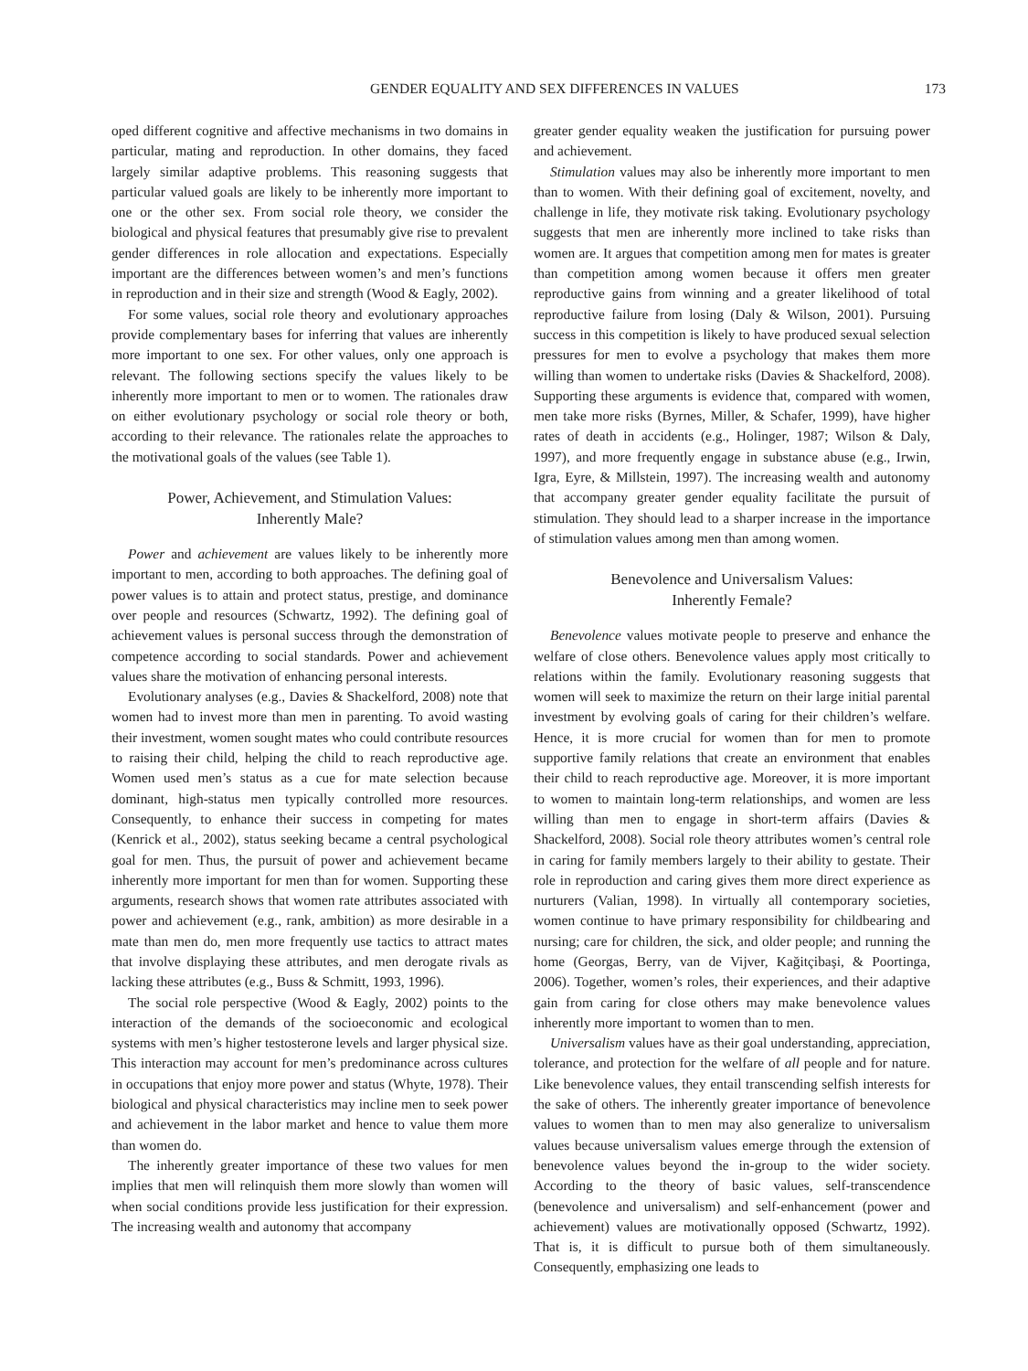GENDER EQUALITY AND SEX DIFFERENCES IN VALUES 173
oped different cognitive and affective mechanisms in two domains in particular, mating and reproduction. In other domains, they faced largely similar adaptive problems. This reasoning suggests that particular valued goals are likely to be inherently more important to one or the other sex. From social role theory, we consider the biological and physical features that presumably give rise to prevalent gender differences in role allocation and expectations. Especially important are the differences between women’s and men’s functions in reproduction and in their size and strength (Wood & Eagly, 2002).
For some values, social role theory and evolutionary approaches provide complementary bases for inferring that values are inherently more important to one sex. For other values, only one approach is relevant. The following sections specify the values likely to be inherently more important to men or to women. The rationales draw on either evolutionary psychology or social role theory or both, according to their relevance. The rationales relate the approaches to the motivational goals of the values (see Table 1).
Power, Achievement, and Stimulation Values:
Inherently Male?
Power and achievement are values likely to be inherently more important to men, according to both approaches. The defining goal of power values is to attain and protect status, prestige, and dominance over people and resources (Schwartz, 1992). The defining goal of achievement values is personal success through the demonstration of competence according to social standards. Power and achievement values share the motivation of enhancing personal interests.
Evolutionary analyses (e.g., Davies & Shackelford, 2008) note that women had to invest more than men in parenting. To avoid wasting their investment, women sought mates who could contribute resources to raising their child, helping the child to reach reproductive age. Women used men’s status as a cue for mate selection because dominant, high-status men typically controlled more resources. Consequently, to enhance their success in competing for mates (Kenrick et al., 2002), status seeking became a central psychological goal for men. Thus, the pursuit of power and achievement became inherently more important for men than for women. Supporting these arguments, research shows that women rate attributes associated with power and achievement (e.g., rank, ambition) as more desirable in a mate than men do, men more frequently use tactics to attract mates that involve displaying these attributes, and men derogate rivals as lacking these attributes (e.g., Buss & Schmitt, 1993, 1996).
The social role perspective (Wood & Eagly, 2002) points to the interaction of the demands of the socioeconomic and ecological systems with men’s higher testosterone levels and larger physical size. This interaction may account for men’s predominance across cultures in occupations that enjoy more power and status (Whyte, 1978). Their biological and physical characteristics may incline men to seek power and achievement in the labor market and hence to value them more than women do.
The inherently greater importance of these two values for men implies that men will relinquish them more slowly than women will when social conditions provide less justification for their expression. The increasing wealth and autonomy that accompany
greater gender equality weaken the justification for pursuing power and achievement.
Stimulation values may also be inherently more important to men than to women. With their defining goal of excitement, novelty, and challenge in life, they motivate risk taking. Evolutionary psychology suggests that men are inherently more inclined to take risks than women are. It argues that competition among men for mates is greater than competition among women because it offers men greater reproductive gains from winning and a greater likelihood of total reproductive failure from losing (Daly & Wilson, 2001). Pursuing success in this competition is likely to have produced sexual selection pressures for men to evolve a psychology that makes them more willing than women to undertake risks (Davies & Shackelford, 2008). Supporting these arguments is evidence that, compared with women, men take more risks (Byrnes, Miller, & Schafer, 1999), have higher rates of death in accidents (e.g., Holinger, 1987; Wilson & Daly, 1997), and more frequently engage in substance abuse (e.g., Irwin, Igra, Eyre, & Millstein, 1997). The increasing wealth and autonomy that accompany greater gender equality facilitate the pursuit of stimulation. They should lead to a sharper increase in the importance of stimulation values among men than among women.
Benevolence and Universalism Values:
Inherently Female?
Benevolence values motivate people to preserve and enhance the welfare of close others. Benevolence values apply most critically to relations within the family. Evolutionary reasoning suggests that women will seek to maximize the return on their large initial parental investment by evolving goals of caring for their children’s welfare. Hence, it is more crucial for women than for men to promote supportive family relations that create an environment that enables their child to reach reproductive age. Moreover, it is more important to women to maintain long-term relationships, and women are less willing than men to engage in short-term affairs (Davies & Shackelford, 2008). Social role theory attributes women’s central role in caring for family members largely to their ability to gestate. Their role in reproduction and caring gives them more direct experience as nurturers (Valian, 1998). In virtually all contemporary societies, women continue to have primary responsibility for childbearing and nursing; care for children, the sick, and older people; and running the home (Georgas, Berry, van de Vijver, Kağitçibaşi, & Poortinga, 2006). Together, women’s roles, their experiences, and their adaptive gain from caring for close others may make benevolence values inherently more important to women than to men.
Universalism values have as their goal understanding, appreciation, tolerance, and protection for the welfare of all people and for nature. Like benevolence values, they entail transcending selfish interests for the sake of others. The inherently greater importance of benevolence values to women than to men may also generalize to universalism values because universalism values emerge through the extension of benevolence values beyond the in-group to the wider society. According to the theory of basic values, self-transcendence (benevolence and universalism) and self-enhancement (power and achievement) values are motivationally opposed (Schwartz, 1992). That is, it is difficult to pursue both of them simultaneously. Consequently, emphasizing one leads to